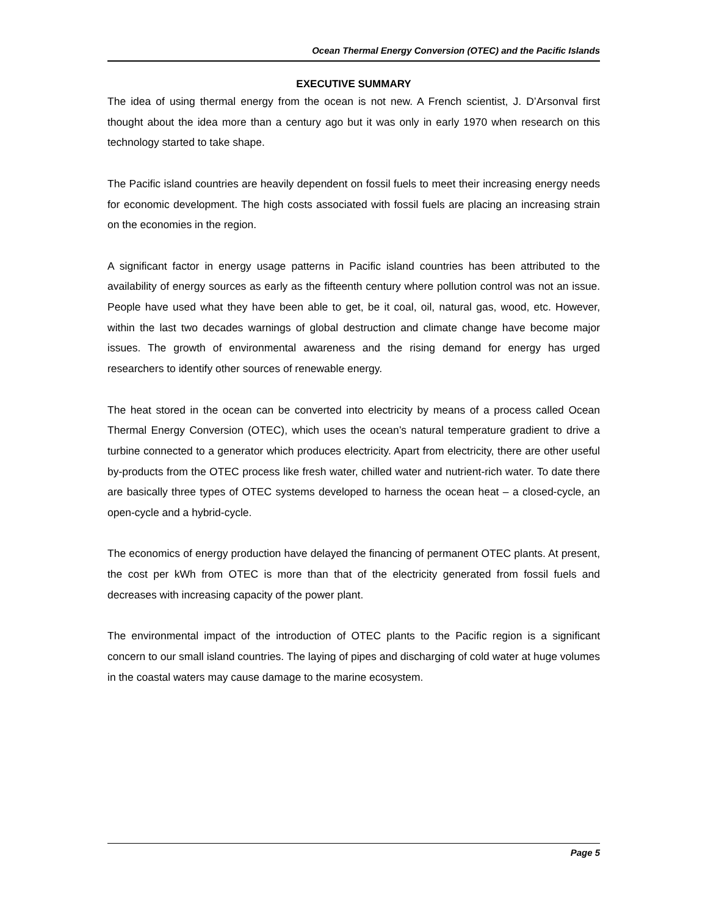Ocean Thermal Energy Conversion (OTEC) and the Pacific Islands
EXECUTIVE SUMMARY
The idea of using thermal energy from the ocean is not new. A French scientist, J. D’Arsonval first thought about the idea more than a century ago but it was only in early 1970 when research on this technology started to take shape.
The Pacific island countries are heavily dependent on fossil fuels to meet their increasing energy needs for economic development. The high costs associated with fossil fuels are placing an increasing strain on the economies in the region.
A significant factor in energy usage patterns in Pacific island countries has been attributed to the availability of energy sources as early as the fifteenth century where pollution control was not an issue. People have used what they have been able to get, be it coal, oil, natural gas, wood, etc. However, within the last two decades warnings of global destruction and climate change have become major issues. The growth of environmental awareness and the rising demand for energy has urged researchers to identify other sources of renewable energy.
The heat stored in the ocean can be converted into electricity by means of a process called Ocean Thermal Energy Conversion (OTEC), which uses the ocean’s natural temperature gradient to drive a turbine connected to a generator which produces electricity. Apart from electricity, there are other useful by-products from the OTEC process like fresh water, chilled water and nutrient-rich water. To date there are basically three types of OTEC systems developed to harness the ocean heat – a closed-cycle, an open-cycle and a hybrid-cycle.
The economics of energy production have delayed the financing of permanent OTEC plants. At present, the cost per kWh from OTEC is more than that of the electricity generated from fossil fuels and decreases with increasing capacity of the power plant.
The environmental impact of the introduction of OTEC plants to the Pacific region is a significant concern to our small island countries. The laying of pipes and discharging of cold water at huge volumes in the coastal waters may cause damage to the marine ecosystem.
Page 5